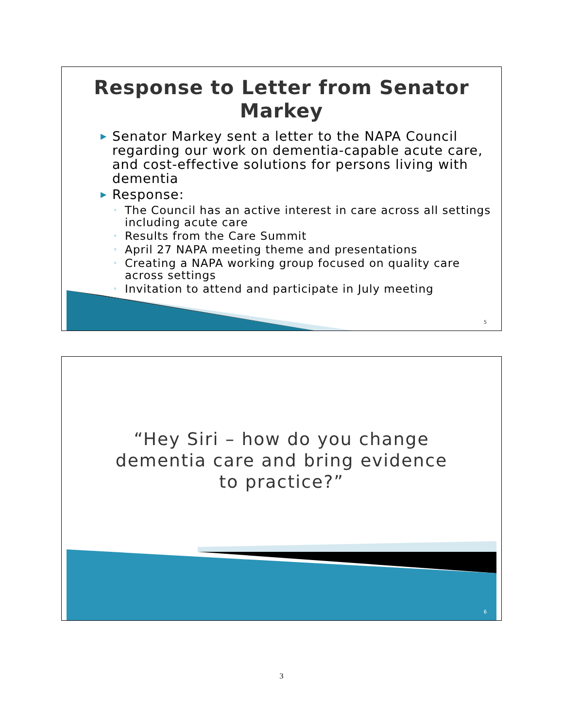Response to Letter from Senator
Markey
▶ Senator Markey sent a letter to the NAPA Council regarding our work on dementia-capable acute care, and cost-effective solutions for persons living with dementia
▶ Response:
◦ The Council has an active interest in care across all settings including acute care
◦ Results from the Care Summit
◦ April 27 NAPA meeting theme and presentations
◦ Creating a NAPA working group focused on quality care across settings
◦ Invitation to attend and participate in July meeting
5
“Hey Siri – how do you change
dementia care and bring evidence
to practice?”
6
3